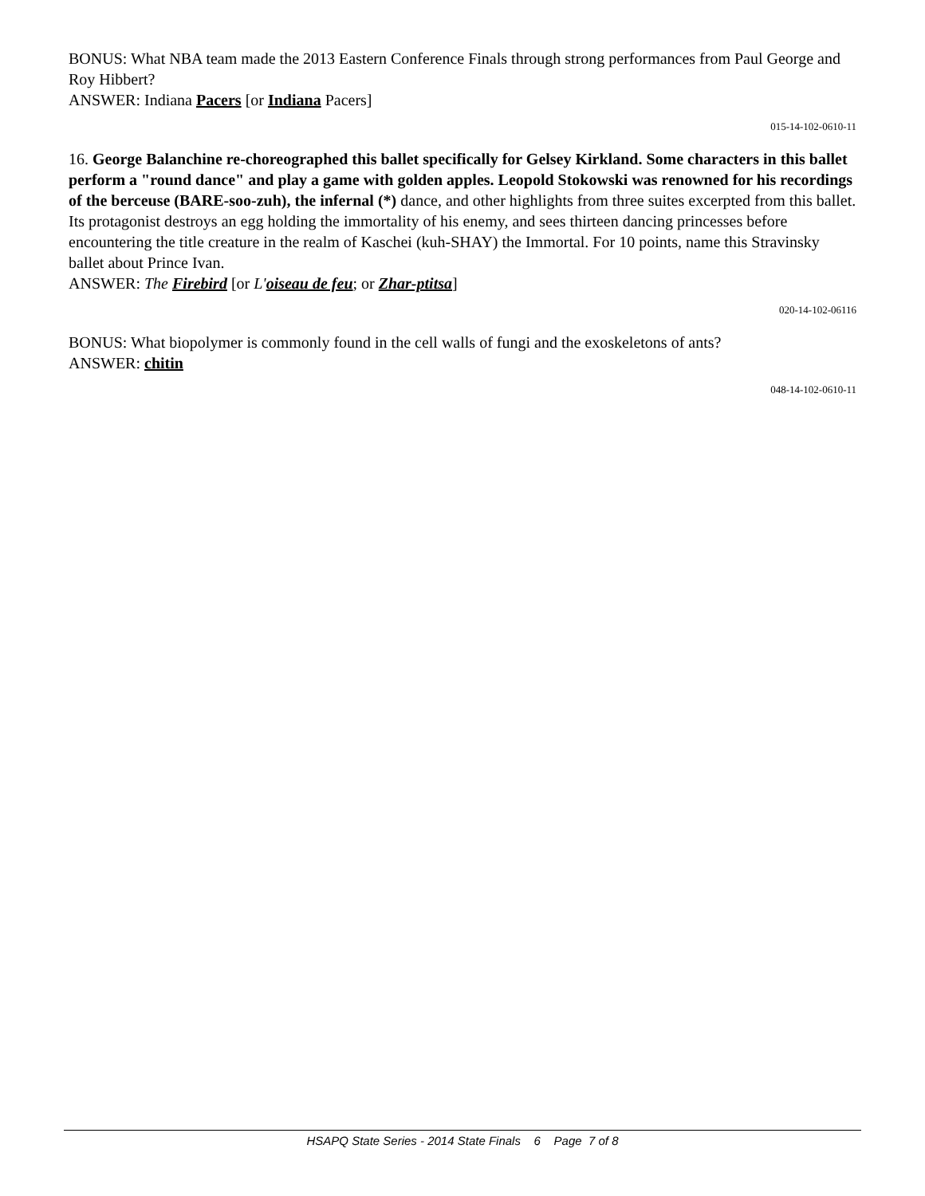BONUS: What NBA team made the 2013 Eastern Conference Finals through strong performances from Paul George and Roy Hibbert?
ANSWER: Indiana Pacers [or Indiana Pacers]
015-14-102-0610-11
16. George Balanchine re-choreographed this ballet specifically for Gelsey Kirkland. Some characters in this ballet perform a "round dance" and play a game with golden apples. Leopold Stokowski was renowned for his recordings of the berceuse (BARE-soo-zuh), the infernal (*) dance, and other highlights from three suites excerpted from this ballet. Its protagonist destroys an egg holding the immortality of his enemy, and sees thirteen dancing princesses before encountering the title creature in the realm of Kaschei (kuh-SHAY) the Immortal. For 10 points, name this Stravinsky ballet about Prince Ivan.
ANSWER: The Firebird [or L'oiseau de feu; or Zhar-ptitsa]
020-14-102-06116
BONUS: What biopolymer is commonly found in the cell walls of fungi and the exoskeletons of ants?
ANSWER: chitin
048-14-102-0610-11
HSAPQ State Series - 2014 State Finals 6 Page 7 of 8